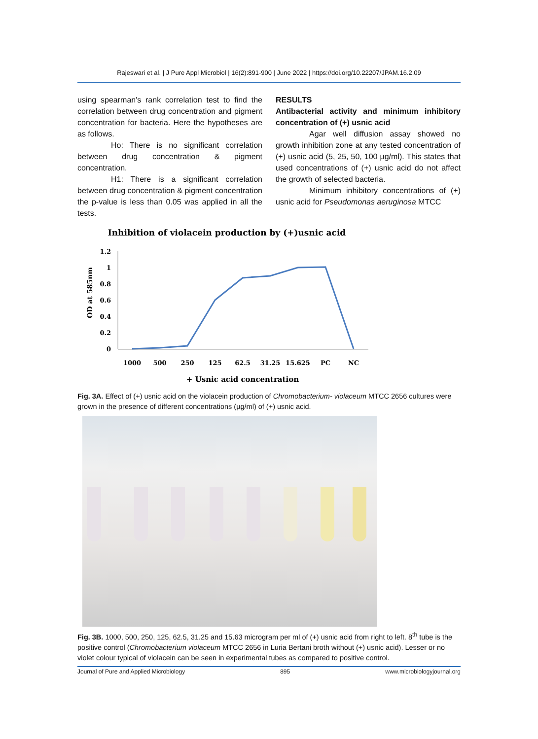Rajeswari et al. | J Pure Appl Microbiol | 16(2):891-900 | June 2022 | https://doi.org/10.22207/JPAM.16.2.09
using spearman's rank correlation test to find the correlation between drug concentration and pigment concentration for bacteria. Here the hypotheses are as follows.
Ho: There is no significant correlation between drug concentration & pigment concentration.
H1: There is a significant correlation between drug concentration & pigment concentration the p-value is less than 0.05 was applied in all the tests.
RESULTS
Antibacterial activity and minimum inhibitory concentration of (+) usnic acid
Agar well diffusion assay showed no growth inhibition zone at any tested concentration of (+) usnic acid (5, 25, 50, 100 µg/ml). This states that used concentrations of (+) usnic acid do not affect the growth of selected bacteria.
Minimum inhibitory concentrations of (+) usnic acid for Pseudomonas aeruginosa MTCC
Inhibition of violacein production by (+)usnic acid
OD at 585nm
1.2
1
0.8
0.6
0.4
0.2
0
1000
500
250
125
62.5
31.25
15.625
PC
NC
+ Usnic acid concentration
Fig. 3A. Effect of (+) usnic acid on the violacein production of Chromobacterium- violaceum MTCC 2656 cultures were grown in the presence of different concentrations (µg/ml) of (+) usnic acid.
Fig. 3B. 1000, 500, 250, 125, 62.5, 31.25 and 15.63 microgram per ml of (+) usnic acid from right to left. 8<sup>th</sup> tube is the positive control (Chromobacterium violaceum MTCC 2656 in Luria Bertani broth without (+) usnic acid). Lesser or no violet colour typical of violacein can be seen in experimental tubes as compared to positive control.
Journal of Pure and Applied Microbiology 895 www.microbiologyjournal.org